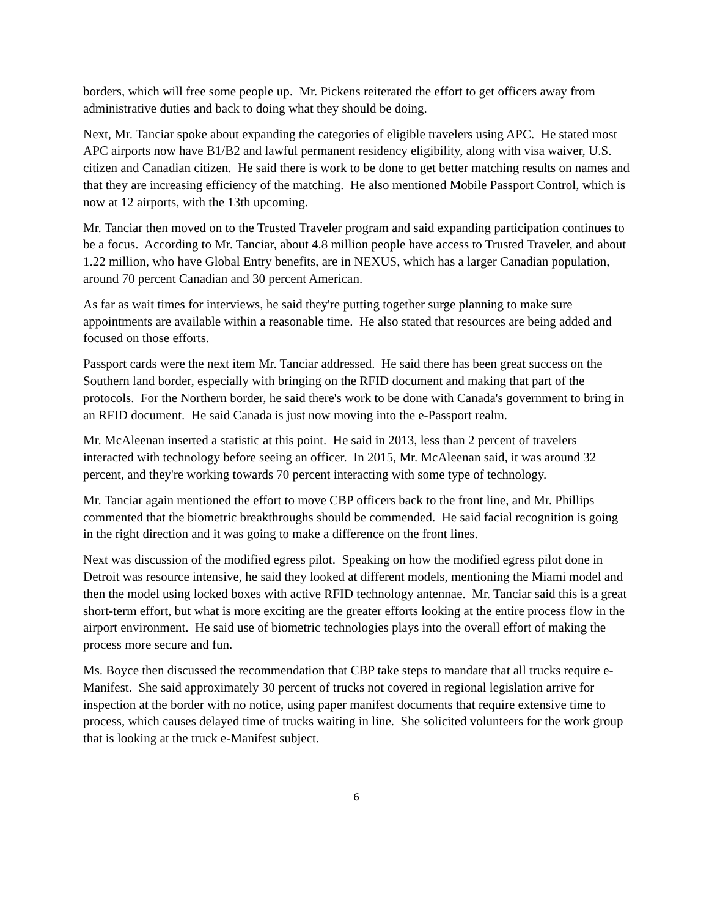borders, which will free some people up. Mr. Pickens reiterated the effort to get officers away from administrative duties and back to doing what they should be doing.
Next, Mr. Tanciar spoke about expanding the categories of eligible travelers using APC. He stated most APC airports now have B1/B2 and lawful permanent residency eligibility, along with visa waiver, U.S. citizen and Canadian citizen. He said there is work to be done to get better matching results on names and that they are increasing efficiency of the matching. He also mentioned Mobile Passport Control, which is now at 12 airports, with the 13th upcoming.
Mr. Tanciar then moved on to the Trusted Traveler program and said expanding participation continues to be a focus. According to Mr. Tanciar, about 4.8 million people have access to Trusted Traveler, and about 1.22 million, who have Global Entry benefits, are in NEXUS, which has a larger Canadian population, around 70 percent Canadian and 30 percent American.
As far as wait times for interviews, he said they're putting together surge planning to make sure appointments are available within a reasonable time. He also stated that resources are being added and focused on those efforts.
Passport cards were the next item Mr. Tanciar addressed. He said there has been great success on the Southern land border, especially with bringing on the RFID document and making that part of the protocols. For the Northern border, he said there's work to be done with Canada's government to bring in an RFID document. He said Canada is just now moving into the e-Passport realm.
Mr. McAleenan inserted a statistic at this point. He said in 2013, less than 2 percent of travelers interacted with technology before seeing an officer. In 2015, Mr. McAleenan said, it was around 32 percent, and they're working towards 70 percent interacting with some type of technology.
Mr. Tanciar again mentioned the effort to move CBP officers back to the front line, and Mr. Phillips commented that the biometric breakthroughs should be commended. He said facial recognition is going in the right direction and it was going to make a difference on the front lines.
Next was discussion of the modified egress pilot. Speaking on how the modified egress pilot done in Detroit was resource intensive, he said they looked at different models, mentioning the Miami model and then the model using locked boxes with active RFID technology antennae. Mr. Tanciar said this is a great short-term effort, but what is more exciting are the greater efforts looking at the entire process flow in the airport environment. He said use of biometric technologies plays into the overall effort of making the process more secure and fun.
Ms. Boyce then discussed the recommendation that CBP take steps to mandate that all trucks require e-Manifest. She said approximately 30 percent of trucks not covered in regional legislation arrive for inspection at the border with no notice, using paper manifest documents that require extensive time to process, which causes delayed time of trucks waiting in line. She solicited volunteers for the work group that is looking at the truck e-Manifest subject.
6